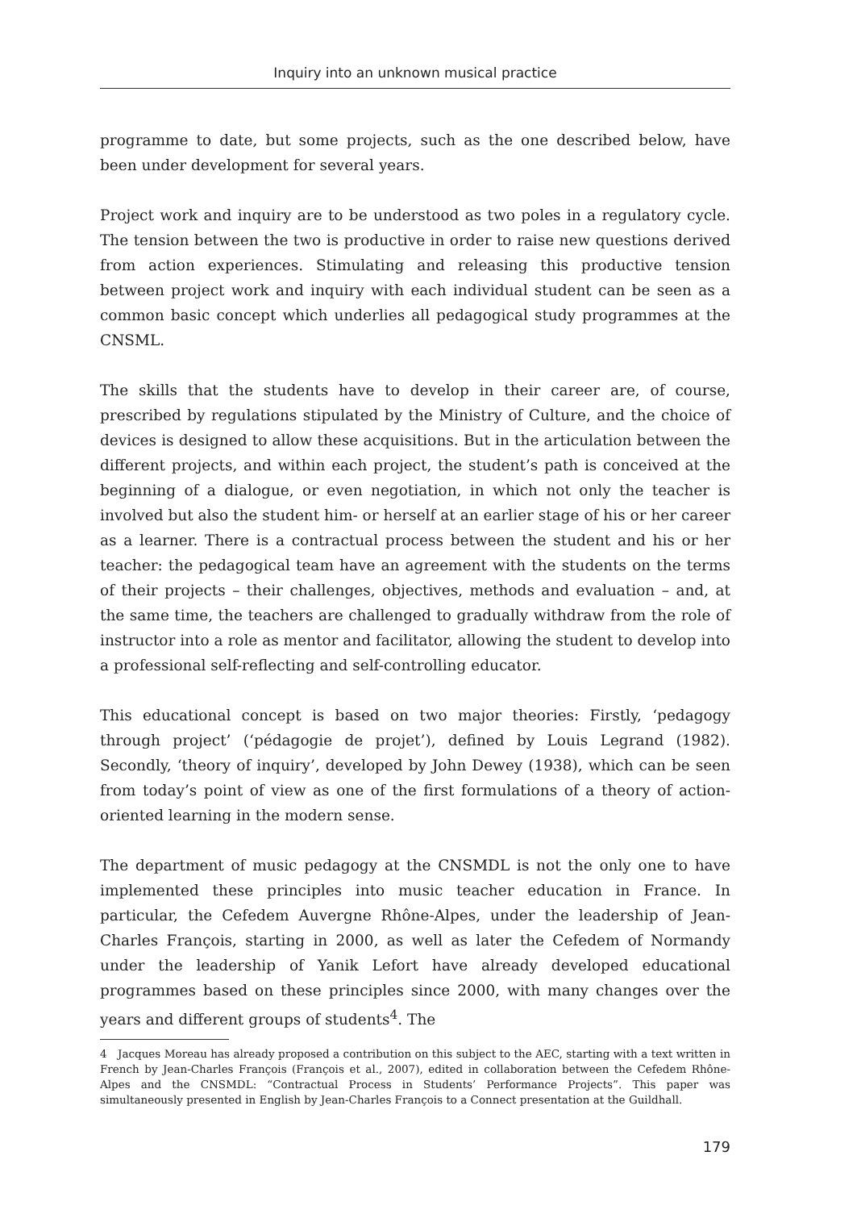Inquiry into an unknown musical practice
programme to date, but some projects, such as the one described below, have been under development for several years.
Project work and inquiry are to be understood as two poles in a regulatory cycle. The tension between the two is productive in order to raise new questions derived from action experiences. Stimulating and releasing this productive tension between project work and inquiry with each individual student can be seen as a common basic concept which underlies all pedagogical study programmes at the CNSML.
The skills that the students have to develop in their career are, of course, prescribed by regulations stipulated by the Ministry of Culture, and the choice of devices is designed to allow these acquisitions. But in the articulation between the different projects, and within each project, the student’s path is conceived at the beginning of a dialogue, or even negotiation, in which not only the teacher is involved but also the student him- or herself at an earlier stage of his or her career as a learner. There is a contractual process between the student and his or her teacher: the pedagogical team have an agreement with the students on the terms of their projects – their challenges, objectives, methods and evaluation – and, at the same time, the teachers are challenged to gradually withdraw from the role of instructor into a role as mentor and facilitator, allowing the student to develop into a professional self-reflecting and self-controlling educator.
This educational concept is based on two major theories: Firstly, ‘pedagogy through project’ (‘pédagogie de projet’), defined by Louis Legrand (1982). Secondly, ‘theory of inquiry’, developed by John Dewey (1938), which can be seen from today’s point of view as one of the first formulations of a theory of action-oriented learning in the modern sense.
The department of music pedagogy at the CNSMDL is not the only one to have implemented these principles into music teacher education in France. In particular, the Cefedem Auvergne Rhône-Alpes, under the leadership of Jean-Charles François, starting in 2000, as well as later the Cefedem of Normandy under the leadership of Yanik Lefort have already developed educational programmes based on these principles since 2000, with many changes over the years and different groups of students<sup>4</sup>. The
4 Jacques Moreau has already proposed a contribution on this subject to the AEC, starting with a text written in French by Jean-Charles François (François et al., 2007), edited in collaboration between the Cefedem Rhône-Alpes and the CNSMDL: “Contractual Process in Students’ Performance Projects”. This paper was simultaneously presented in English by Jean-Charles François to a Connect presentation at the Guildhall.
179